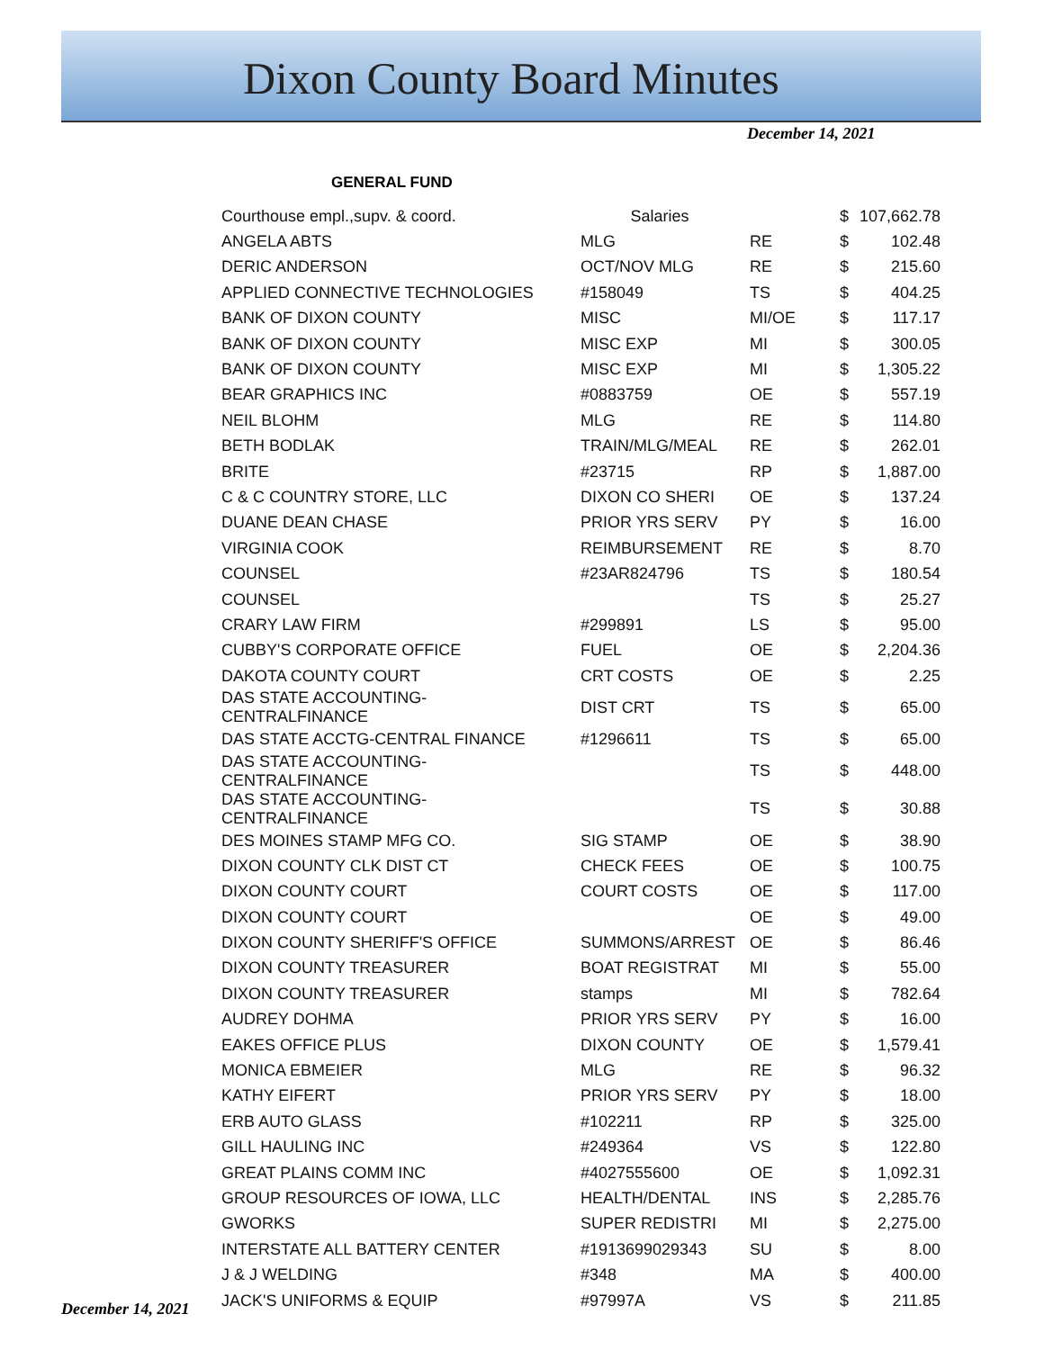Dixon County Board Minutes
December 14, 2021
GENERAL FUND
| Courthouse empl.,supv. & coord. | Salaries | | $ | 107,662.78 |
| ANGELA ABTS | MLG | RE | $ | 102.48 |
| DERIC ANDERSON | OCT/NOV MLG | RE | $ | 215.60 |
| APPLIED CONNECTIVE TECHNOLOGIES | #158049 | TS | $ | 404.25 |
| BANK OF DIXON COUNTY | MISC | MI/OE | $ | 117.17 |
| BANK OF DIXON COUNTY | MISC EXP | MI | $ | 300.05 |
| BANK OF DIXON COUNTY | MISC EXP | MI | $ | 1,305.22 |
| BEAR GRAPHICS INC | #0883759 | OE | $ | 557.19 |
| NEIL BLOHM | MLG | RE | $ | 114.80 |
| BETH BODLAK | TRAIN/MLG/MEAL | RE | $ | 262.01 |
| BRITE | #23715 | RP | $ | 1,887.00 |
| C & C COUNTRY STORE, LLC | DIXON CO SHERI | OE | $ | 137.24 |
| DUANE DEAN CHASE | PRIOR YRS SERV | PY | $ | 16.00 |
| VIRGINIA COOK | REIMBURSEMENT | RE | $ | 8.70 |
| COUNSEL | #23AR824796 | TS | $ | 180.54 |
| COUNSEL | | TS | $ | 25.27 |
| CRARY LAW FIRM | #299891 | LS | $ | 95.00 |
| CUBBY'S CORPORATE OFFICE | FUEL | OE | $ | 2,204.36 |
| DAKOTA COUNTY COURT | CRT COSTS | OE | $ | 2.25 |
| DAS STATE ACCOUNTING-CENTRALFINANCE | DIST CRT | TS | $ | 65.00 |
| DAS STATE ACCTG-CENTRAL FINANCE | #1296611 | TS | $ | 65.00 |
| DAS STATE ACCOUNTING-CENTRALFINANCE | | TS | $ | 448.00 |
| DAS STATE ACCOUNTING-CENTRALFINANCE | | TS | $ | 30.88 |
| DES MOINES STAMP MFG CO. | SIG STAMP | OE | $ | 38.90 |
| DIXON COUNTY CLK DIST CT | CHECK FEES | OE | $ | 100.75 |
| DIXON COUNTY COURT | COURT COSTS | OE | $ | 117.00 |
| DIXON COUNTY COURT | | OE | $ | 49.00 |
| DIXON COUNTY SHERIFF'S OFFICE | SUMMONS/ARREST | OE | $ | 86.46 |
| DIXON COUNTY TREASURER | BOAT REGISTRAT | MI | $ | 55.00 |
| DIXON COUNTY TREASURER | stamps | MI | $ | 782.64 |
| AUDREY DOHMA | PRIOR YRS SERV | PY | $ | 16.00 |
| EAKES OFFICE PLUS | DIXON COUNTY | OE | $ | 1,579.41 |
| MONICA EBMEIER | MLG | RE | $ | 96.32 |
| KATHY EIFERT | PRIOR YRS SERV | PY | $ | 18.00 |
| ERB AUTO GLASS | #102211 | RP | $ | 325.00 |
| GILL HAULING INC | #249364 | VS | $ | 122.80 |
| GREAT PLAINS COMM INC | #4027555600 | OE | $ | 1,092.31 |
| GROUP RESOURCES OF IOWA, LLC | HEALTH/DENTAL | INS | $ | 2,285.76 |
| GWORKS | SUPER REDISTRI | MI | $ | 2,275.00 |
| INTERSTATE ALL BATTERY CENTER | #1913699029343 | SU | $ | 8.00 |
| J & J WELDING | #348 | MA | $ | 400.00 |
| JACK'S UNIFORMS & EQUIP | #97997A | VS | $ | 211.85 |
December 14, 2021